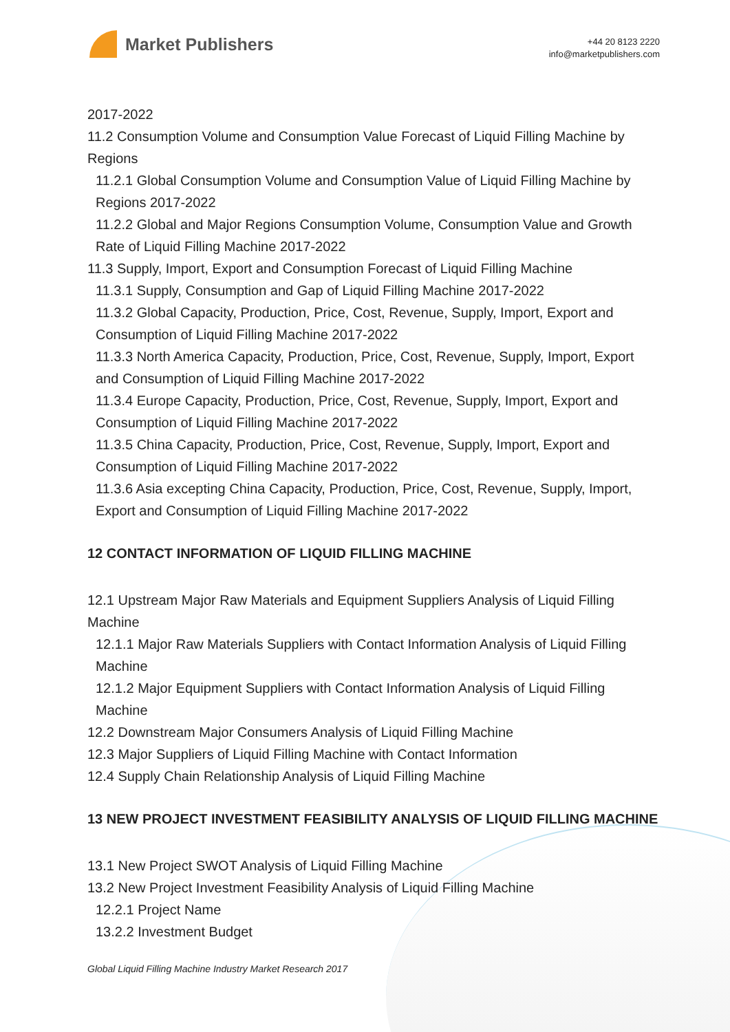Market Publishers
+44 20 8123 2220
info@marketpublishers.com
2017-2022
11.2 Consumption Volume and Consumption Value Forecast of Liquid Filling Machine by Regions
11.2.1 Global Consumption Volume and Consumption Value of Liquid Filling Machine by Regions 2017-2022
11.2.2 Global and Major Regions Consumption Volume, Consumption Value and Growth Rate of Liquid Filling Machine 2017-2022
11.3 Supply, Import, Export and Consumption Forecast of Liquid Filling Machine
11.3.1 Supply, Consumption and Gap of Liquid Filling Machine 2017-2022
11.3.2 Global Capacity, Production, Price, Cost, Revenue, Supply, Import, Export and Consumption of Liquid Filling Machine 2017-2022
11.3.3 North America Capacity, Production, Price, Cost, Revenue, Supply, Import, Export and Consumption of Liquid Filling Machine 2017-2022
11.3.4 Europe Capacity, Production, Price, Cost, Revenue, Supply, Import, Export and Consumption of Liquid Filling Machine 2017-2022
11.3.5 China Capacity, Production, Price, Cost, Revenue, Supply, Import, Export and Consumption of Liquid Filling Machine 2017-2022
11.3.6 Asia excepting China Capacity, Production, Price, Cost, Revenue, Supply, Import, Export and Consumption of Liquid Filling Machine 2017-2022
12 CONTACT INFORMATION OF LIQUID FILLING MACHINE
12.1 Upstream Major Raw Materials and Equipment Suppliers Analysis of Liquid Filling Machine
12.1.1 Major Raw Materials Suppliers with Contact Information Analysis of Liquid Filling Machine
12.1.2 Major Equipment Suppliers with Contact Information Analysis of Liquid Filling Machine
12.2 Downstream Major Consumers Analysis of Liquid Filling Machine
12.3 Major Suppliers of Liquid Filling Machine with Contact Information
12.4 Supply Chain Relationship Analysis of Liquid Filling Machine
13 NEW PROJECT INVESTMENT FEASIBILITY ANALYSIS OF LIQUID FILLING MACHINE
13.1 New Project SWOT Analysis of Liquid Filling Machine
13.2 New Project Investment Feasibility Analysis of Liquid Filling Machine
12.2.1 Project Name
13.2.2 Investment Budget
Global Liquid Filling Machine Industry Market Research 2017